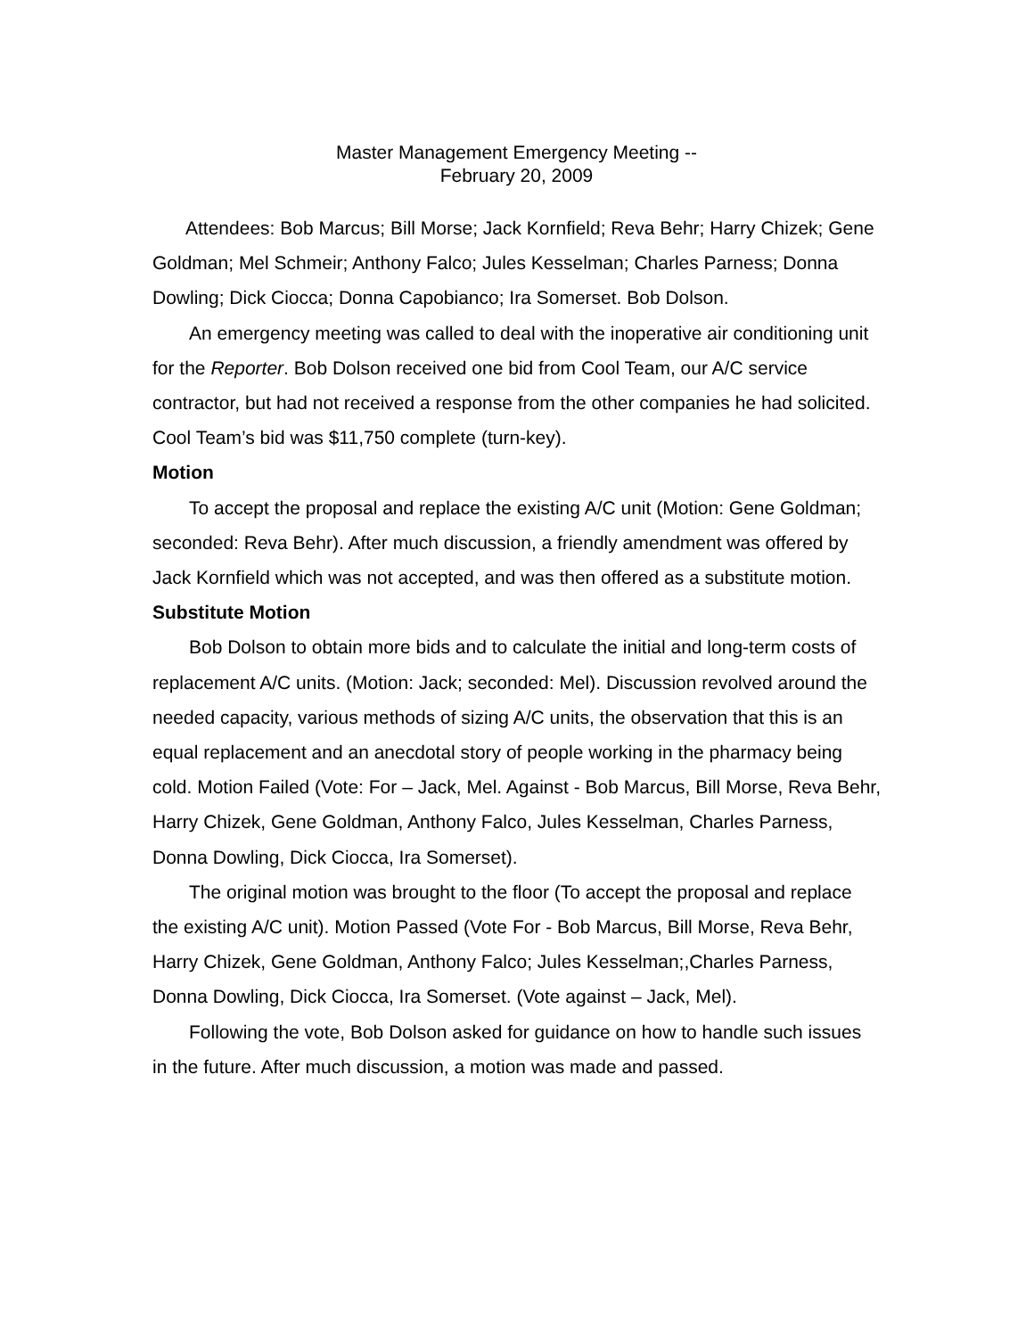Master Management Emergency Meeting --
February 20, 2009
Attendees: Bob Marcus; Bill Morse; Jack Kornfield; Reva Behr; Harry Chizek; Gene Goldman; Mel Schmeir; Anthony Falco; Jules Kesselman; Charles Parness; Donna Dowling; Dick Ciocca; Donna Capobianco; Ira Somerset. Bob Dolson.
An emergency meeting was called to deal with the inoperative air conditioning unit for the Reporter. Bob Dolson received one bid from Cool Team, our A/C service contractor, but had not received a response from the other companies he had solicited. Cool Team’s bid was $11,750 complete (turn-key).
Motion
To accept the proposal and replace the existing A/C unit (Motion: Gene Goldman; seconded: Reva Behr). After much discussion, a friendly amendment was offered by Jack Kornfield which was not accepted, and was then offered as a substitute motion.
Substitute Motion
Bob Dolson to obtain more bids and to calculate the initial and long-term costs of replacement A/C units. (Motion: Jack; seconded: Mel). Discussion revolved around the needed capacity, various methods of sizing A/C units, the observation that this is an equal replacement and an anecdotal story of people working in the pharmacy being cold. Motion Failed (Vote: For – Jack, Mel. Against - Bob Marcus, Bill Morse, Reva Behr, Harry Chizek, Gene Goldman, Anthony Falco, Jules Kesselman, Charles Parness, Donna Dowling, Dick Ciocca, Ira Somerset).
The original motion was brought to the floor (To accept the proposal and replace the existing A/C unit). Motion Passed (Vote For - Bob Marcus, Bill Morse, Reva Behr, Harry Chizek, Gene Goldman, Anthony Falco; Jules Kesselman;,Charles Parness, Donna Dowling, Dick Ciocca, Ira Somerset. (Vote against – Jack, Mel).
Following the vote, Bob Dolson asked for guidance on how to handle such issues in the future. After much discussion, a motion was made and passed.